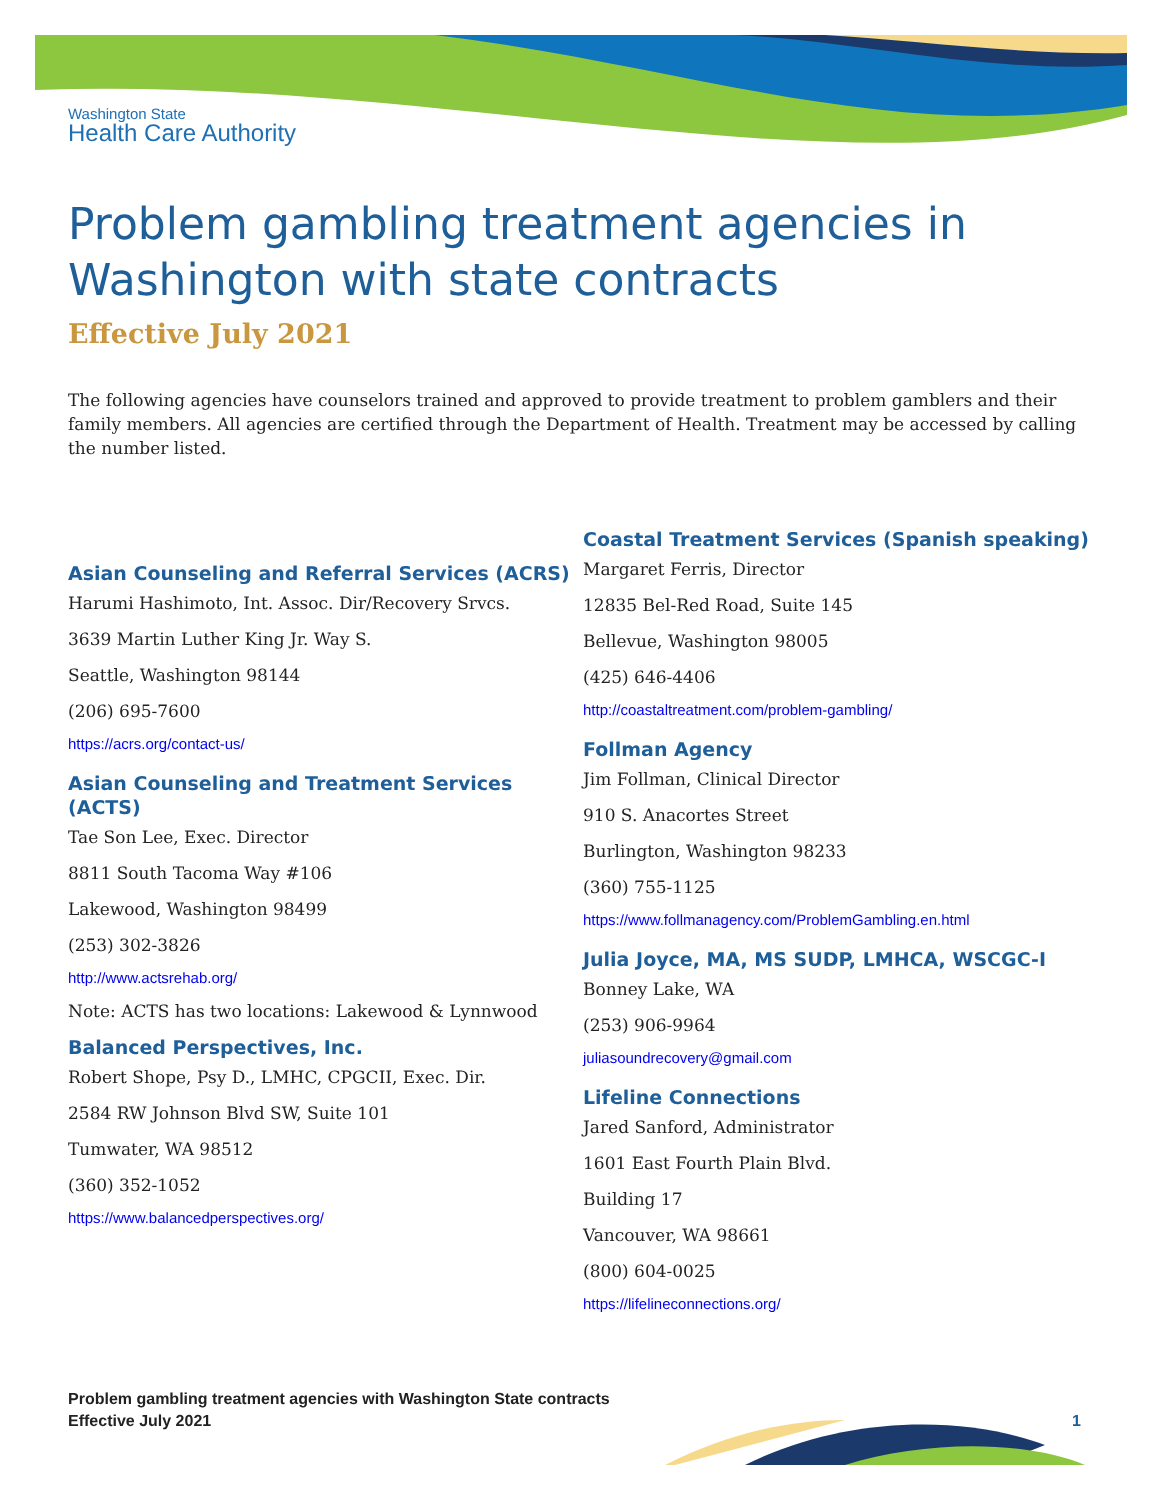Washington State
Health Care Authority
Problem gambling treatment agencies in Washington with state contracts
Effective July 2021
The following agencies have counselors trained and approved to provide treatment to problem gamblers and their family members. All agencies are certified through the Department of Health. Treatment may be accessed by calling the number listed.
Asian Counseling and Referral Services (ACRS)
Harumi Hashimoto, Int. Assoc. Dir/Recovery Srvcs.
3639 Martin Luther King Jr. Way S.
Seattle, Washington 98144
(206) 695-7600
https://acrs.org/contact-us/
Asian Counseling and Treatment Services (ACTS)
Tae Son Lee, Exec. Director
8811 South Tacoma Way #106
Lakewood, Washington 98499
(253) 302-3826
http://www.actsrehab.org/
Note: ACTS has two locations: Lakewood & Lynnwood
Balanced Perspectives, Inc.
Robert Shope, Psy D., LMHC, CPGCII, Exec. Dir.
2584 RW Johnson Blvd SW, Suite 101
Tumwater, WA 98512
(360) 352-1052
https://www.balancedperspectives.org/
Coastal Treatment Services (Spanish speaking)
Margaret Ferris, Director
12835 Bel-Red Road, Suite 145
Bellevue, Washington 98005
(425) 646-4406
http://coastaltreatment.com/problem-gambling/
Follman Agency
Jim Follman, Clinical Director
910 S. Anacortes Street
Burlington, Washington 98233
(360) 755-1125
https://www.follmanagency.com/ProblemGambling.en.html
Julia Joyce, MA, MS SUDP, LMHCA, WSCGC-I
Bonney Lake, WA
(253) 906-9964
juliasoundrecovery@gmail.com
Lifeline Connections
Jared Sanford, Administrator
1601 East Fourth Plain Blvd.
Building 17
Vancouver, WA 98661
(800) 604-0025
https://lifelineconnections.org/
Problem gambling treatment agencies with Washington State contracts
Effective July 2021
1